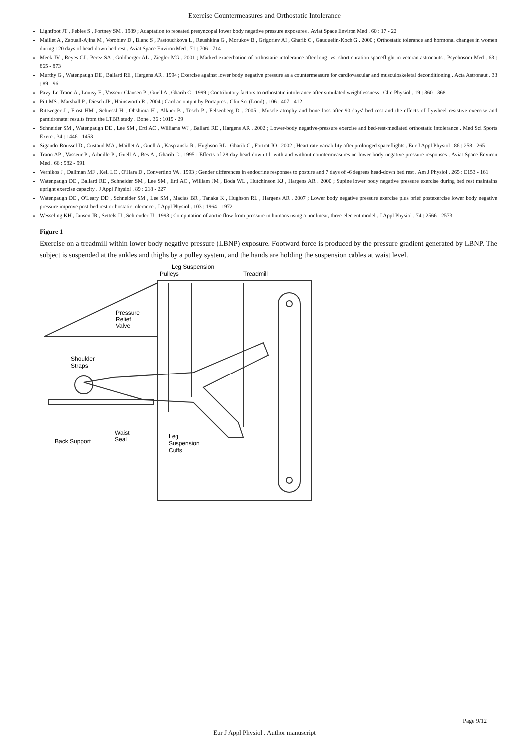Exercise Countermeasures and Orthostatic Intolerance
Lightfoot JT , Febles S , Fortney SM . 1989 ; Adaptation to repeated presyncopal lower body negative pressure exposures . Aviat Space Environ Med . 60 : 17 - 22
Maillet A , Zaouali-Ajina M , Vorobiev D , Blanc S , Pastouchkova L , Reushkina G , Morukov B , Grigoriev AI , Gharib C , Gauquelin-Koch G . 2000 ; Orthostatic tolerance and hormonal changes in women during 120 days of head-down bed rest . Aviat Space Environ Med . 71 : 706 - 714
Meck JV , Reyes CJ , Perez SA , Goldberger AL , Ziegler MG . 2001 ; Marked exacerbation of orthostatic intolerance after long- vs. short-duration spaceflight in veteran astronauts . Psychosom Med . 63 : 865 - 873
Murthy G , Watenpaugh DE , Ballard RE , Hargens AR . 1994 ; Exercise against lower body negative pressure as a countermeasure for cardiovascular and musculoskeletal deconditioning . Acta Astronaut . 33 : 89 - 96
Pavy-Le Traon A , Louisy F , Vasseur-Clausen P , Guell A , Gharib C . 1999 ; Contributory factors to orthostatic intolerance after simulated weightlessness . Clin Physiol . 19 : 360 - 368
Pitt MS , Marshall P , Diesch JP , Hainsworth R . 2004 ; Cardiac output by Portapres . Clin Sci (Lond) . 106 : 407 - 412
Rittweger J , Frost HM , Schiessl H , Ohshima H , Alkner B , Tesch P , Felsenberg D . 2005 ; Muscle atrophy and bone loss after 90 days' bed rest and the effects of flywheel resistive exercise and pamidronate: results from the LTBR study . Bone . 36 : 1019 - 29
Schneider SM , Watenpaugh DE , Lee SM , Ertl AC , Williams WJ , Ballard RE , Hargens AR . 2002 ; Lower-body negative-pressure exercise and bed-rest-mediated orthostatic intolerance . Med Sci Sports Exerc . 34 : 1446 - 1453
Sigaudo-Roussel D , Custaud MA , Maillet A , Guell A , Kaspranski R , Hughson RL , Gharib C , Fortrat JO . 2002 ; Heart rate variability after prolonged spaceflights . Eur J Appl Physiol . 86 : 258 - 265
Traon AP , Vasseur P , Arbeille P , Guell A , Bes A , Gharib C . 1995 ; Effects of 28-day head-down tilt with and without countermeasures on lower body negative pressure responses . Aviat Space Environ Med . 66 : 982 - 991
Vernikos J , Dallman MF , Keil LC , O'Hara D , Convertino VA . 1993 ; Gender differences in endocrine responses to posture and 7 days of -6 degrees head-down bed rest . Am J Physiol . 265 : E153 - 161
Watenpaugh DE , Ballard RE , Schneider SM , Lee SM , Ertl AC , William JM , Boda WL , Hutchinson KJ , Hargens AR . 2000 ; Supine lower body negative pressure exercise during bed rest maintains upright exercise capacity . J Appl Physiol . 89 : 218 - 227
Watenpaugh DE , O'Leary DD , Schneider SM , Lee SM , Macias BR , Tanaka K , Hughson RL , Hargens AR . 2007 ; Lower body negative pressure exercise plus brief postexercise lower body negative pressure improve post-bed rest orthostatic tolerance . J Appl Physiol . 103 : 1964 - 1972
Wesseling KH , Jansen JR , Settels JJ , Schreuder JJ . 1993 ; Computation of aortic flow from pressure in humans using a nonlinear, three-element model . J Appl Physiol . 74 : 2566 - 2573
Figure 1
Exercise on a treadmill within lower body negative pressure (LBNP) exposure. Footward force is produced by the pressure gradient generated by LBNP. The subject is suspended at the ankles and thighs by a pulley system, and the hands are holding the suspension cables at waist level.
Leg Suspension
Pulleys
Treadmill
Pressure
Relief
Valve
Shoulder
Straps
Waist
Seal
Back Support
Leg
Suspension
Cuffs
Page 9/12
Eur J Appl Physiol . Author manuscript